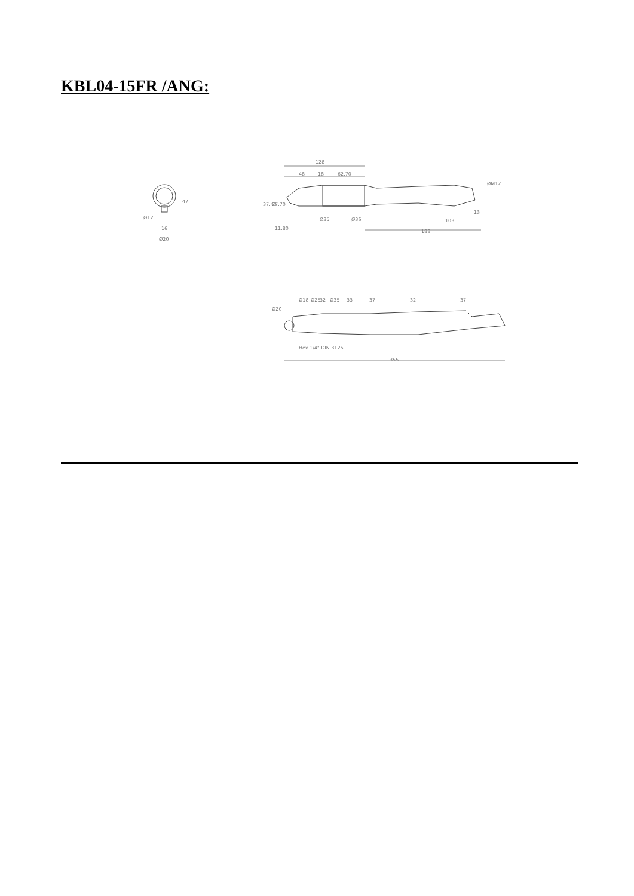KBL04-15FR /ANG:
128
48
18
62.70
ØM12
13
103
188
37.40
27.70
11.80
Ø35
Ø36
47
Ø12
16
Ø20
Ø20
Ø18
Ø25
32
Ø35
33
37
32
37
Hex 1/4" DIN 3126
355